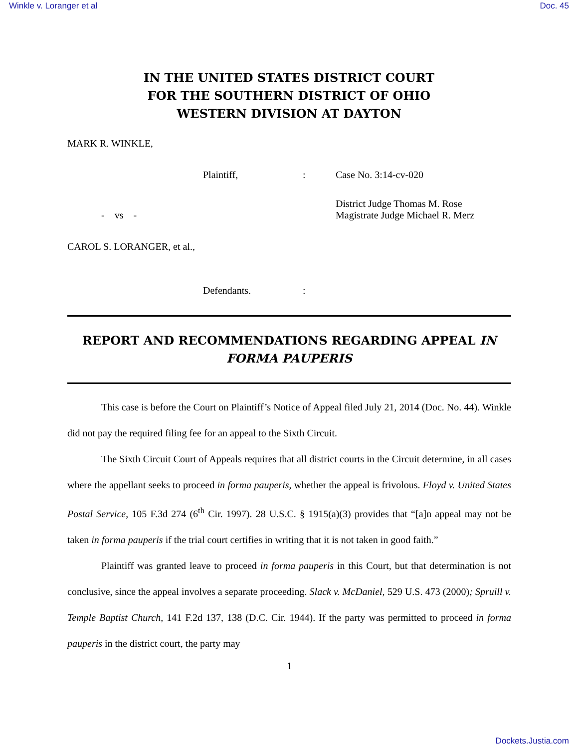Winkle v. Loranger et al Doc. 45
IN THE UNITED STATES DISTRICT COURT
FOR THE SOUTHERN DISTRICT OF OHIO
WESTERN DIVISION AT DAYTON
MARK R. WINKLE,
Plaintiff,: Case No. 3:14-cv-020
District Judge Thomas M. Rose
- vs - Magistrate Judge Michael R. Merz
CAROL S. LORANGER, et al.,
Defendants.:
REPORT AND RECOMMENDATIONS REGARDING APPEAL IN FORMA PAUPERIS
This case is before the Court on Plaintiff’s Notice of Appeal filed July 21, 2014 (Doc. No. 44). Winkle did not pay the required filing fee for an appeal to the Sixth Circuit.
The Sixth Circuit Court of Appeals requires that all district courts in the Circuit determine, in all cases where the appellant seeks to proceed in forma pauperis, whether the appeal is frivolous. Floyd v. United States Postal Service, 105 F.3d 274 (6<sup>th</sup> Cir. 1997). 28 U.S.C. § 1915(a)(3) provides that “[a]n appeal may not be taken in forma pauperis if the trial court certifies in writing that it is not taken in good faith.”
Plaintiff was granted leave to proceed in forma pauperis in this Court, but that determination is not conclusive, since the appeal involves a separate proceeding. Slack v. McDaniel, 529 U.S. 473 (2000); Spruill v. Temple Baptist Church, 141 F.2d 137, 138 (D.C. Cir. 1944). If the party was permitted to proceed in forma pauperis in the district court, the party may
1
Dockets.Justia.com